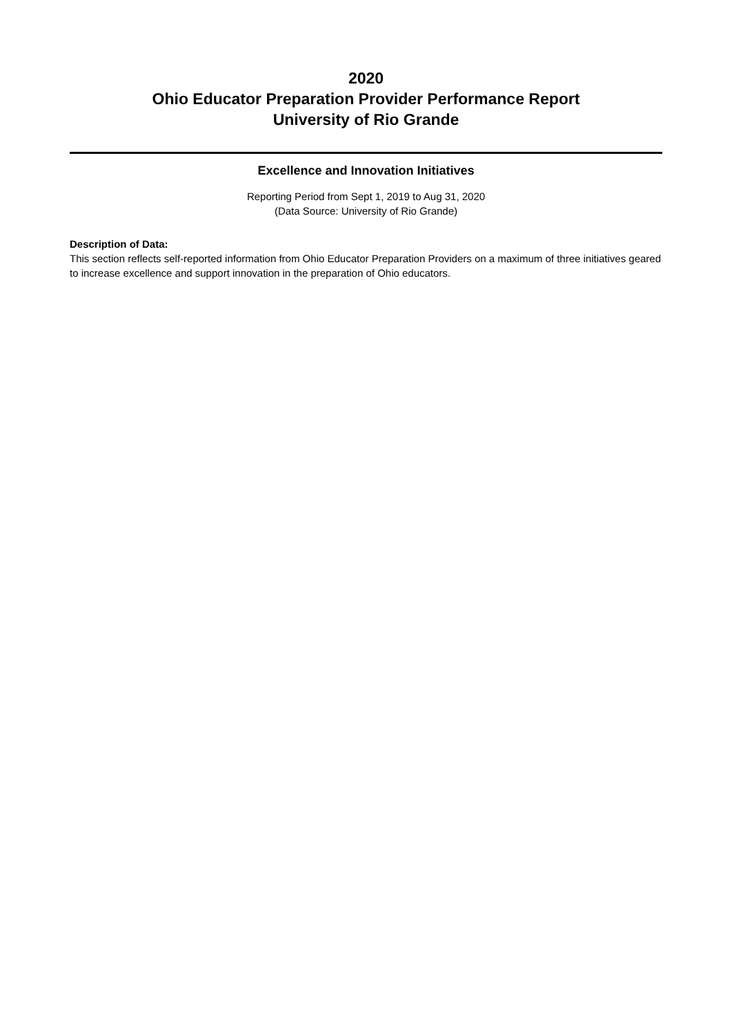2020
Ohio Educator Preparation Provider Performance Report
University of Rio Grande
Excellence and Innovation Initiatives
Reporting Period from Sept 1, 2019 to Aug 31, 2020
(Data Source: University of Rio Grande)
Description of Data:
This section reflects self-reported information from Ohio Educator Preparation Providers on a maximum of three initiatives geared to increase excellence and support innovation in the preparation of Ohio educators.